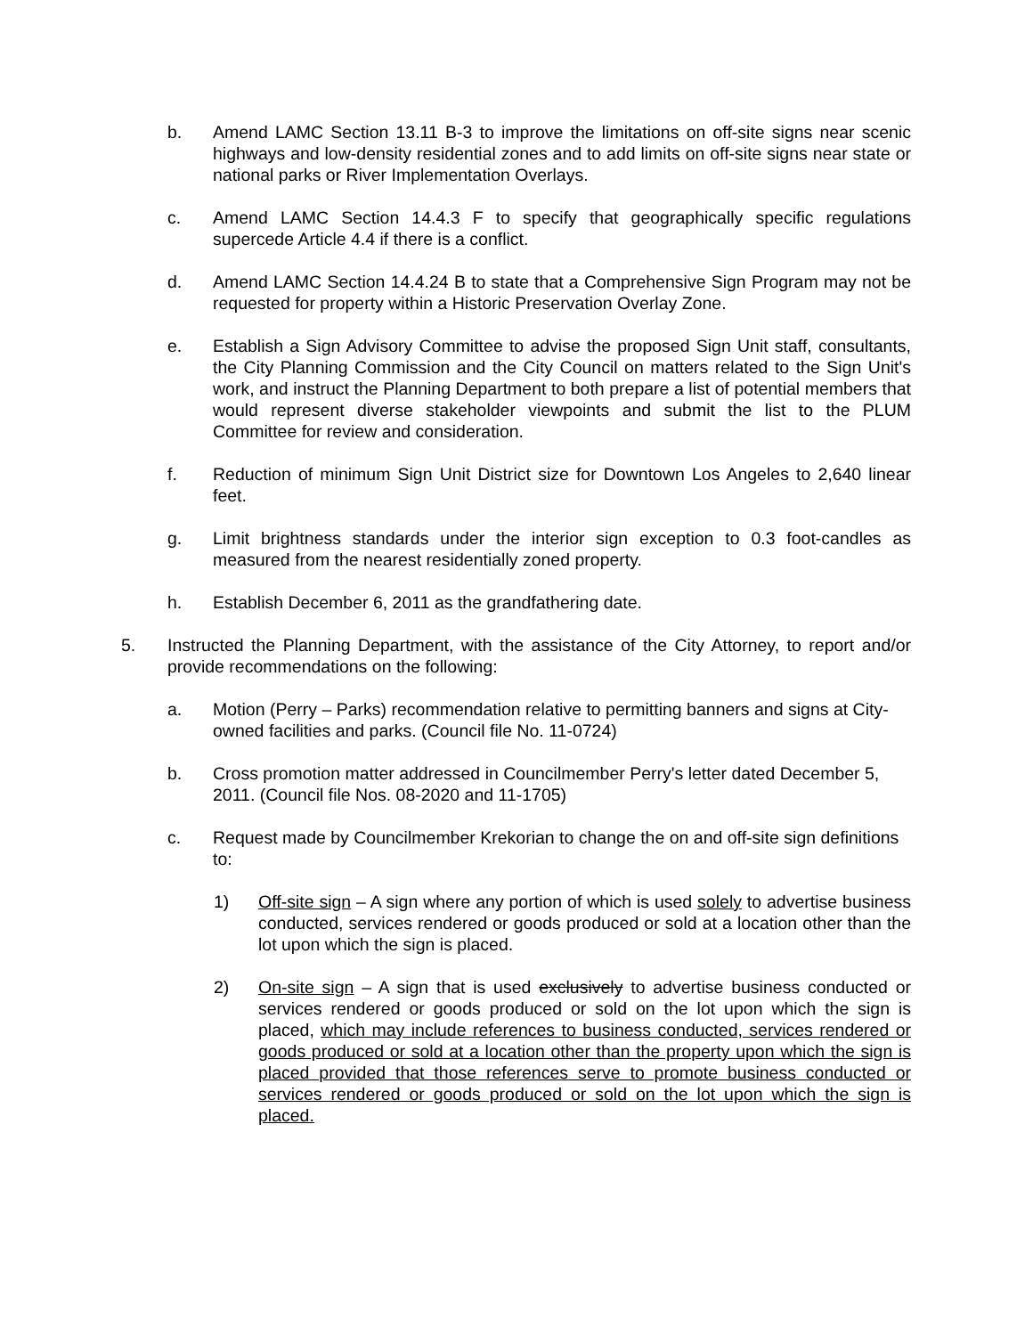b. Amend LAMC Section 13.11 B-3 to improve the limitations on off-site signs near scenic highways and low-density residential zones and to add limits on off-site signs near state or national parks or River Implementation Overlays.
c. Amend LAMC Section 14.4.3 F to specify that geographically specific regulations supercede Article 4.4 if there is a conflict.
d. Amend LAMC Section 14.4.24 B to state that a Comprehensive Sign Program may not be requested for property within a Historic Preservation Overlay Zone.
e. Establish a Sign Advisory Committee to advise the proposed Sign Unit staff, consultants, the City Planning Commission and the City Council on matters related to the Sign Unit's work, and instruct the Planning Department to both prepare a list of potential members that would represent diverse stakeholder viewpoints and submit the list to the PLUM Committee for review and consideration.
f. Reduction of minimum Sign Unit District size for Downtown Los Angeles to 2,640 linear feet.
g. Limit brightness standards under the interior sign exception to 0.3 foot-candles as measured from the nearest residentially zoned property.
h. Establish December 6, 2011 as the grandfathering date.
5. Instructed the Planning Department, with the assistance of the City Attorney, to report and/or provide recommendations on the following:
a. Motion (Perry – Parks) recommendation relative to permitting banners and signs at City-owned facilities and parks. (Council file No. 11-0724)
b. Cross promotion matter addressed in Councilmember Perry's letter dated December 5, 2011. (Council file Nos. 08-2020 and 11-1705)
c. Request made by Councilmember Krekorian to change the on and off-site sign definitions to:
1) Off-site sign – A sign where any portion of which is used solely to advertise business conducted, services rendered or goods produced or sold at a location other than the lot upon which the sign is placed.
2) On-site sign – A sign that is used exclusively to advertise business conducted or services rendered or goods produced or sold on the lot upon which the sign is placed, which may include references to business conducted, services rendered or goods produced or sold at a location other than the property upon which the sign is placed provided that those references serve to promote business conducted or services rendered or goods produced or sold on the lot upon which the sign is placed.